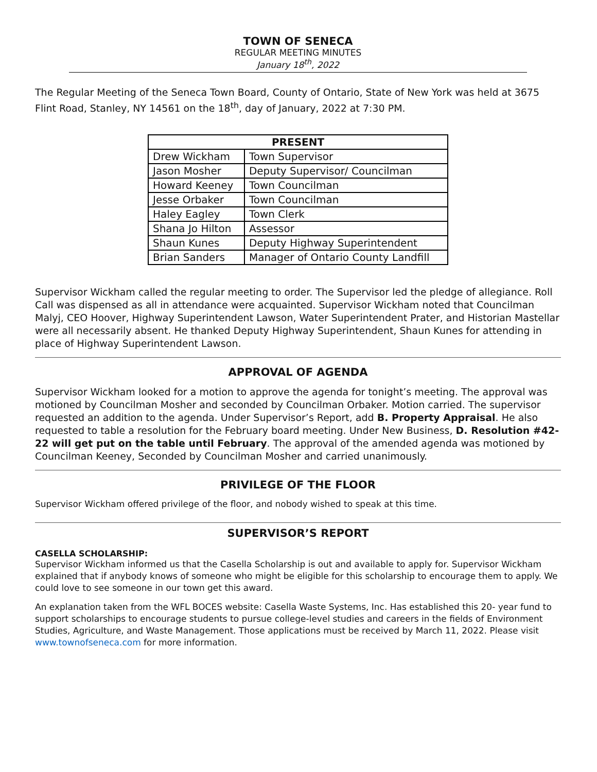TOWN OF SENECA
REGULAR MEETING MINUTES
January 18<sup>th</sup>, 2022
The Regular Meeting of the Seneca Town Board, County of Ontario, State of New York was held at 3675 Flint Road, Stanley, NY 14561 on the 18<sup>th</sup>, day of January, 2022 at 7:30 PM.
| PRESENT | |
| --- | --- |
| Drew Wickham | Town Supervisor |
| Jason Mosher | Deputy Supervisor/ Councilman |
| Howard Keeney | Town Councilman |
| Jesse Orbaker | Town Councilman |
| Haley Eagley | Town Clerk |
| Shana Jo Hilton | Assessor |
| Shaun Kunes | Deputy Highway Superintendent |
| Brian Sanders | Manager of Ontario County Landfill |
Supervisor Wickham called the regular meeting to order. The Supervisor led the pledge of allegiance. Roll Call was dispensed as all in attendance were acquainted. Supervisor Wickham noted that Councilman Malyj, CEO Hoover, Highway Superintendent Lawson, Water Superintendent Prater, and Historian Mastellar were all necessarily absent. He thanked Deputy Highway Superintendent, Shaun Kunes for attending in place of Highway Superintendent Lawson.
APPROVAL OF AGENDA
Supervisor Wickham looked for a motion to approve the agenda for tonight’s meeting. The approval was motioned by Councilman Mosher and seconded by Councilman Orbaker. Motion carried. The supervisor requested an addition to the agenda. Under Supervisor’s Report, add B. Property Appraisal. He also requested to table a resolution for the February board meeting. Under New Business, D. Resolution #42-22 will get put on the table until February. The approval of the amended agenda was motioned by Councilman Keeney, Seconded by Councilman Mosher and carried unanimously.
PRIVILEGE OF THE FLOOR
Supervisor Wickham offered privilege of the floor, and nobody wished to speak at this time.
SUPERVISOR’S REPORT
CASELLA SCHOLARSHIP:
Supervisor Wickham informed us that the Casella Scholarship is out and available to apply for. Supervisor Wickham explained that if anybody knows of someone who might be eligible for this scholarship to encourage them to apply. We could love to see someone in our town get this award.
An explanation taken from the WFL BOCES website: Casella Waste Systems, Inc. Has established this 20- year fund to support scholarships to encourage students to pursue college-level studies and careers in the fields of Environment Studies, Agriculture, and Waste Management. Those applications must be received by March 11, 2022. Please visit www.townofseneca.com for more information.